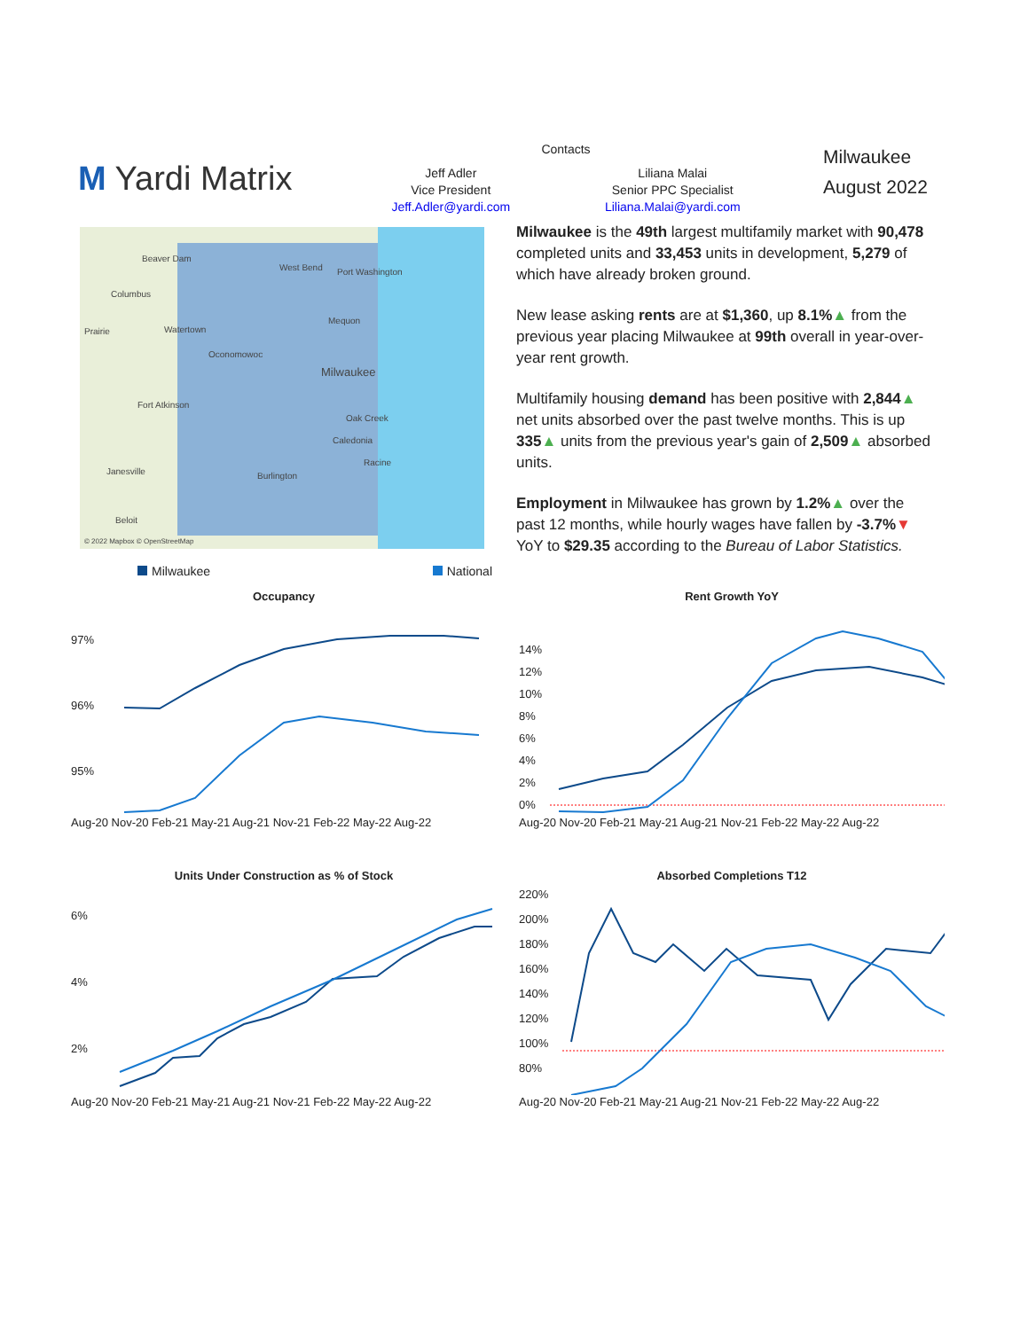M Yardi Matrix
Contacts
Jeff Adler
Vice President
Jeff.Adler@yardi.com
Liliana Malai
Senior PPC Specialist
Liliana.Malai@yardi.com
Milwaukee
August 2022
Beaver Dam
West Bend Port Washington
Columbus
Prairie Watertown
Mequon
Oconomowoc
Milwaukee
Fort Atkinson
Oak Creek
Caledonia
Racine
Janesville Burlington
Beloit
© 2022 Mapbox © OpenStreetMap
Milwaukee is the 49th largest multifamily market with 90,478 completed units and 33,453 units in development, 5,279 of which have already broken ground.
New lease asking rents are at $1,360, up 8.1%▲ from the previous year placing Milwaukee at 99th overall in year-over-year rent growth.
Multifamily housing demand has been positive with 2,844▲ net units absorbed over the past twelve months. This is up 335▲ units from the previous year's gain of 2,509▲ absorbed units.
Employment in Milwaukee has grown by 1.2%▲ over the past 12 months, while hourly wages have fallen by -3.7%▼ YoY to $29.35 according to the Bureau of Labor Statistics.
Milwaukee National
Occupancy
97%
96%
95%
Aug-20 Nov-20 Feb-21 May-21 Aug-21 Nov-21 Feb-22 May-22 Aug-22
Rent Growth YoY
14%
12%
10%
8%
6%
4%
2%
0%
Aug-20 Nov-20 Feb-21 May-21 Aug-21 Nov-21 Feb-22 May-22 Aug-22
Units Under Construction as % of Stock
6%
4%
2%
Aug-20 Nov-20 Feb-21 May-21 Aug-21 Nov-21 Feb-22 May-22 Aug-22
Absorbed Completions T12
220%
200%
180%
160%
140%
120%
100%
80%
Aug-20 Nov-20 Feb-21 May-21 Aug-21 Nov-21 Feb-22 May-22 Aug-22